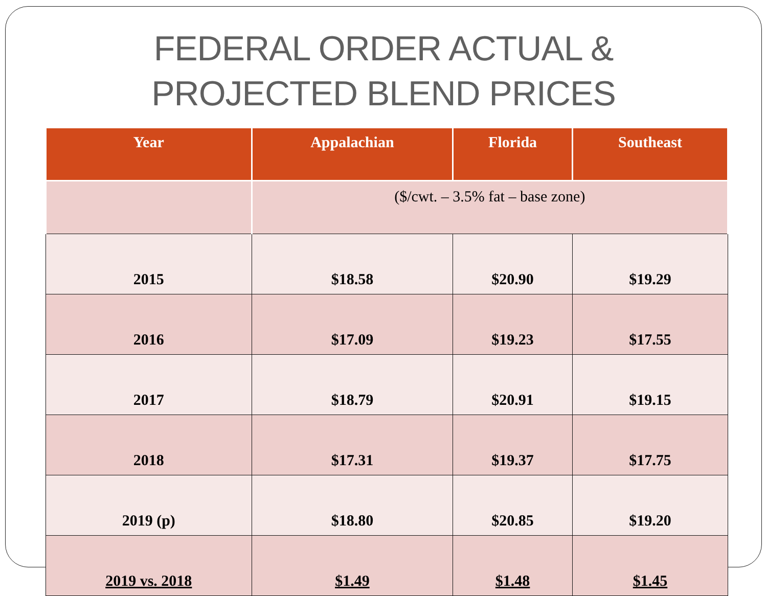FEDERAL ORDER ACTUAL &
PROJECTED BLEND PRICES
| Year | Appalachian | Florida | Southeast |
| --- | --- | --- | --- |
| | ($/cwt. – 3.5% fat – base zone) | | |
| 2015 | $18.58 | $20.90 | $19.29 |
| 2016 | $17.09 | $19.23 | $17.55 |
| 2017 | $18.79 | $20.91 | $19.15 |
| 2018 | $17.31 | $19.37 | $17.75 |
| 2019 (p) | $18.80 | $20.85 | $19.20 |
| 2019 vs. 2018 | $1.49 | $1.48 | $1.45 |